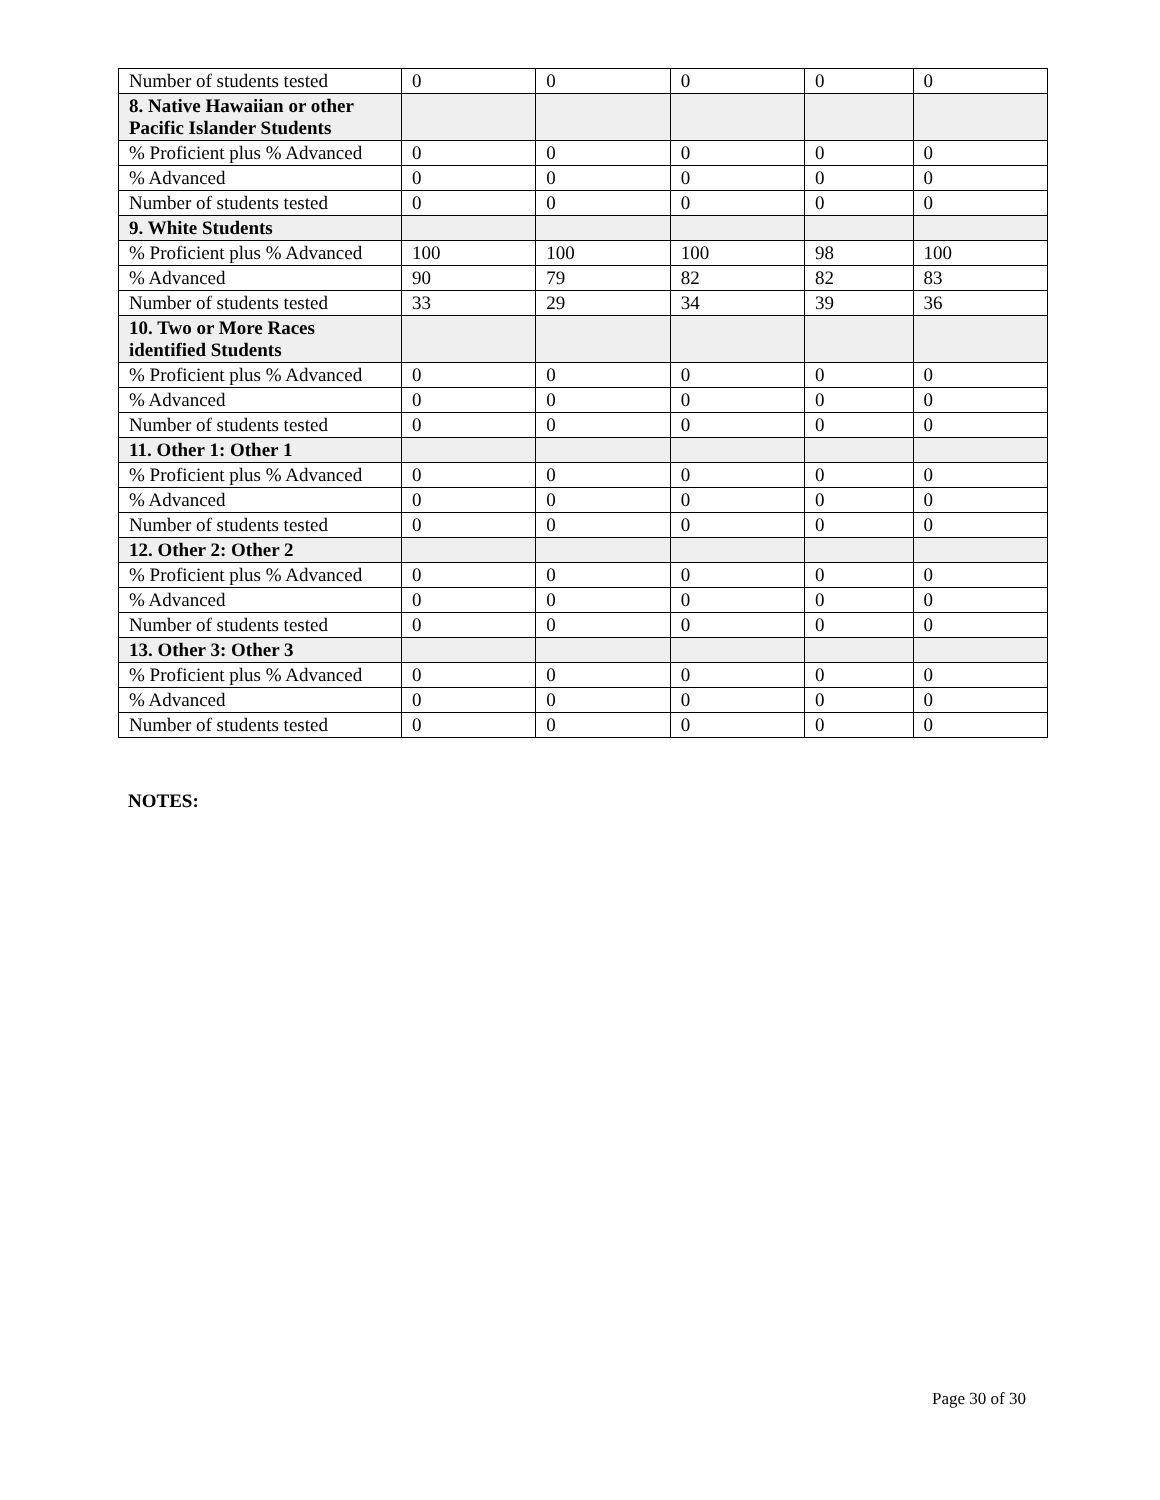| Number of students tested | 0 | 0 | 0 | 0 | 0 |
| 8. Native Hawaiian or other Pacific Islander Students | | | | | |
| % Proficient plus % Advanced | 0 | 0 | 0 | 0 | 0 |
| % Advanced | 0 | 0 | 0 | 0 | 0 |
| Number of students tested | 0 | 0 | 0 | 0 | 0 |
| 9. White Students | | | | | |
| % Proficient plus % Advanced | 100 | 100 | 100 | 98 | 100 |
| % Advanced | 90 | 79 | 82 | 82 | 83 |
| Number of students tested | 33 | 29 | 34 | 39 | 36 |
| 10. Two or More Races identified Students | | | | | |
| % Proficient plus % Advanced | 0 | 0 | 0 | 0 | 0 |
| % Advanced | 0 | 0 | 0 | 0 | 0 |
| Number of students tested | 0 | 0 | 0 | 0 | 0 |
| 11. Other 1: Other 1 | | | | | |
| % Proficient plus % Advanced | 0 | 0 | 0 | 0 | 0 |
| % Advanced | 0 | 0 | 0 | 0 | 0 |
| Number of students tested | 0 | 0 | 0 | 0 | 0 |
| 12. Other 2: Other 2 | | | | | |
| % Proficient plus % Advanced | 0 | 0 | 0 | 0 | 0 |
| % Advanced | 0 | 0 | 0 | 0 | 0 |
| Number of students tested | 0 | 0 | 0 | 0 | 0 |
| 13. Other 3: Other 3 | | | | | |
| % Proficient plus % Advanced | 0 | 0 | 0 | 0 | 0 |
| % Advanced | 0 | 0 | 0 | 0 | 0 |
| Number of students tested | 0 | 0 | 0 | 0 | 0 |
NOTES:
Page 30 of 30